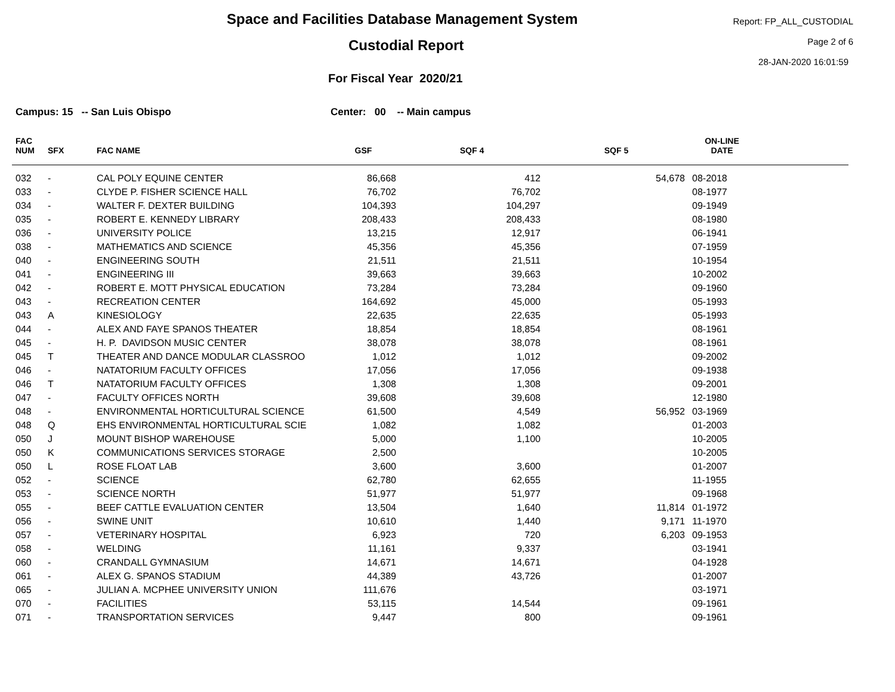Space and Facilities Database Management System
Custodial Report
For Fiscal Year 2020/21
Report: FP_ALL_CUSTODIAL
Page 2 of 6
28-JAN-2020 16:01:59
Campus: 15 -- San Luis Obispo
Center: 00 -- Main campus
| FAC NUM | SFX | FAC NAME | GSF | SQF 4 | SQF 5 | ON-LINE DATE | |
| --- | --- | --- | --- | --- | --- | --- | --- |
| 032 | - | CAL POLY EQUINE CENTER | 86,668 | 412 | 54,678 | 08-2018 | |
| 033 | - | CLYDE P. FISHER SCIENCE HALL | 76,702 | 76,702 | | 08-1977 | |
| 034 | - | WALTER F. DEXTER BUILDING | 104,393 | 104,297 | | 09-1949 | |
| 035 | - | ROBERT E. KENNEDY LIBRARY | 208,433 | 208,433 | | 08-1980 | |
| 036 | - | UNIVERSITY POLICE | 13,215 | 12,917 | | 06-1941 | |
| 038 | - | MATHEMATICS AND SCIENCE | 45,356 | 45,356 | | 07-1959 | |
| 040 | - | ENGINEERING SOUTH | 21,511 | 21,511 | | 10-1954 | |
| 041 | - | ENGINEERING III | 39,663 | 39,663 | | 10-2002 | |
| 042 | - | ROBERT E. MOTT PHYSICAL EDUCATION | 73,284 | 73,284 | | 09-1960 | |
| 043 | - | RECREATION CENTER | 164,692 | 45,000 | | 05-1993 | |
| 043 | A | KINESIOLOGY | 22,635 | 22,635 | | 05-1993 | |
| 044 | - | ALEX AND FAYE SPANOS THEATER | 18,854 | 18,854 | | 08-1961 | |
| 045 | - | H. P. DAVIDSON MUSIC CENTER | 38,078 | 38,078 | | 08-1961 | |
| 045 | T | THEATER AND DANCE MODULAR CLASSROO | 1,012 | 1,012 | | 09-2002 | |
| 046 | - | NATATORIUM FACULTY OFFICES | 17,056 | 17,056 | | 09-1938 | |
| 046 | T | NATATORIUM FACULTY OFFICES | 1,308 | 1,308 | | 09-2001 | |
| 047 | - | FACULTY OFFICES NORTH | 39,608 | 39,608 | | 12-1980 | |
| 048 | - | ENVIRONMENTAL HORTICULTURAL SCIENCE | 61,500 | 4,549 | 56,952 | 03-1969 | |
| 048 | Q | EHS ENVIRONMENTAL HORTICULTURAL SCIE | 1,082 | 1,082 | | 01-2003 | |
| 050 | J | MOUNT BISHOP WAREHOUSE | 5,000 | 1,100 | | 10-2005 | |
| 050 | K | COMMUNICATIONS SERVICES STORAGE | 2,500 | | | 10-2005 | |
| 050 | L | ROSE FLOAT LAB | 3,600 | 3,600 | | 01-2007 | |
| 052 | - | SCIENCE | 62,780 | 62,655 | | 11-1955 | |
| 053 | - | SCIENCE NORTH | 51,977 | 51,977 | | 09-1968 | |
| 055 | - | BEEF CATTLE EVALUATION CENTER | 13,504 | 1,640 | 11,814 | 01-1972 | |
| 056 | - | SWINE UNIT | 10,610 | 1,440 | 9,171 | 11-1970 | |
| 057 | - | VETERINARY HOSPITAL | 6,923 | 720 | 6,203 | 09-1953 | |
| 058 | - | WELDING | 11,161 | 9,337 | | 03-1941 | |
| 060 | - | CRANDALL GYMNASIUM | 14,671 | 14,671 | | 04-1928 | |
| 061 | - | ALEX G. SPANOS STADIUM | 44,389 | 43,726 | | 01-2007 | |
| 065 | - | JULIAN A. MCPHEE UNIVERSITY UNION | 111,676 | | | 03-1971 | |
| 070 | - | FACILITIES | 53,115 | 14,544 | | 09-1961 | |
| 071 | - | TRANSPORTATION SERVICES | 9,447 | 800 | | 09-1961 | |